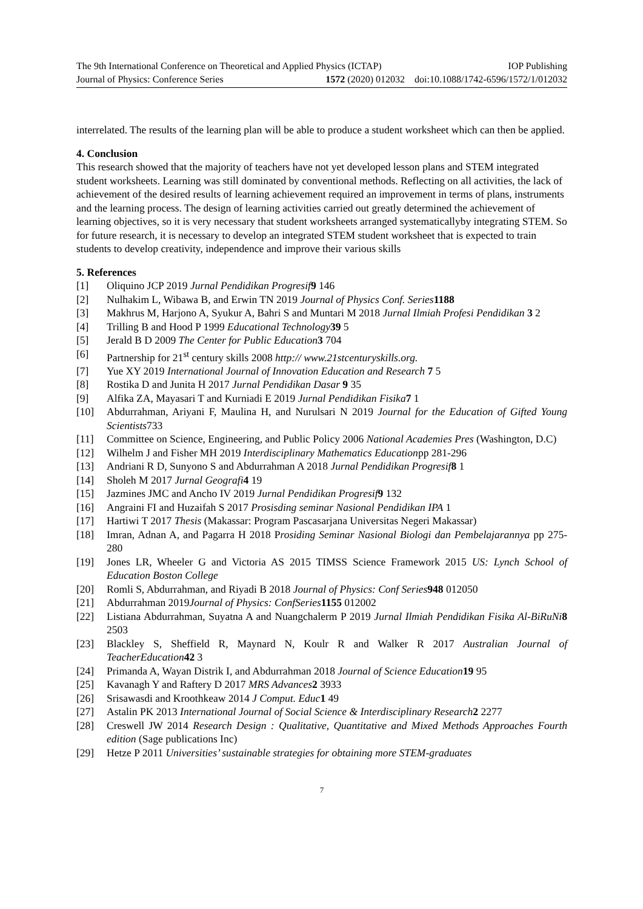The 9th International Conference on Theoretical and Applied Physics (ICTAP) IOP Publishing
Journal of Physics: Conference Series 1572 (2020) 012032 doi:10.1088/1742-6596/1572/1/012032
interrelated. The results of the learning plan will be able to produce a student worksheet which can then be applied.
4. Conclusion
This research showed that the majority of teachers have not yet developed lesson plans and STEM integrated student worksheets. Learning was still dominated by conventional methods. Reflecting on all activities, the lack of achievement of the desired results of learning achievement required an improvement in terms of plans, instruments and the learning process. The design of learning activities carried out greatly determined the achievement of learning objectives, so it is very necessary that student worksheets arranged systematicallyby integrating STEM. So for future research, it is necessary to develop an integrated STEM student worksheet that is expected to train students to develop creativity, independence and improve their various skills
5. References
[1] Oliquino JCP 2019 Jurnal Pendidikan Progresif 9 146
[2] Nulhakim L, Wibawa B, and Erwin TN 2019 Journal of Physics Conf. Series 1188
[3] Makhrus M, Harjono A, Syukur A, Bahri S and Muntari M 2018 Jurnal Ilmiah Profesi Pendidikan 3 2
[4] Trilling B and Hood P 1999 Educational Technology 39 5
[5] Jerald B D 2009 The Center for Public Education 3 704
[6] Partnership for 21<sup>st</sup> century skills 2008 http:// www.21stcenturyskills.org.
[7] Yue XY 2019 International Journal of Innovation Education and Research 7 5
[8] Rostika D and Junita H 2017 Jurnal Pendidikan Dasar 9 35
[9] Alfika ZA, Mayasari T and Kurniadi E 2019 Jurnal Pendidikan Fisika 7 1
[10] Abdurrahman, Ariyani F, Maulina H, and Nurulsari N 2019 Journal for the Education of Gifted Young Scientists733
[11] Committee on Science, Engineering, and Public Policy 2006 National Academies Pres (Washington, D.C)
[12] Wilhelm J and Fisher MH 2019 Interdisciplinary Mathematics Educationpp 281-296
[13] Andriani R D, Sunyono S and Abdurrahman A 2018 Jurnal Pendidikan Progresif 8 1
[14] Sholeh M 2017 Jurnal Geografi 4 19
[15] Jazmines JMC and Ancho IV 2019 Jurnal Pendidikan Progresif 9 132
[16] Angraini FI and Huzaifah S 2017 Prosisding seminar Nasional Pendidikan IPA 1
[17] Hartiwi T 2017 Thesis (Makassar: Program Pascasarjana Universitas Negeri Makassar)
[18] Imran, Adnan A, and Pagarra H 2018 Prosiding Seminar Nasional Biologi dan Pembelajarannya pp 275-280
[19] Jones LR, Wheeler G and Victoria AS 2015 TIMSS Science Framework 2015 US: Lynch School of Education Boston College
[20] Romli S, Abdurrahman, and Riyadi B 2018 Journal of Physics: Conf Series 948 012050
[21] Abdurrahman 2019Journal of Physics: ConfSeries 1155 012002
[22] Listiana Abdurrahman, Suyatna A and Nuangchalerm P 2019 Jurnal Ilmiah Pendidikan Fisika Al-BiRuNi 8 2503
[23] Blackley S, Sheffield R, Maynard N, Koulr R and Walker R 2017 Australian Journal of TeacherEducation 42 3
[24] Primanda A, Wayan Distrik I, and Abdurrahman 2018 Journal of Science Education 19 95
[25] Kavanagh Y and Raftery D 2017 MRS Advances 2 3933
[26] Srisawasdi and Kroothkeaw 2014 J Comput. Educ 1 49
[27] Astalin PK 2013 International Journal of Social Science & Interdisciplinary Research 2 2277
[28] Creswell JW 2014 Research Design : Qualitative, Quantitative and Mixed Methods Approaches Fourth edition (Sage publications Inc)
[29] Hetze P 2011 Universities’ sustainable strategies for obtaining more STEM-graduates
7